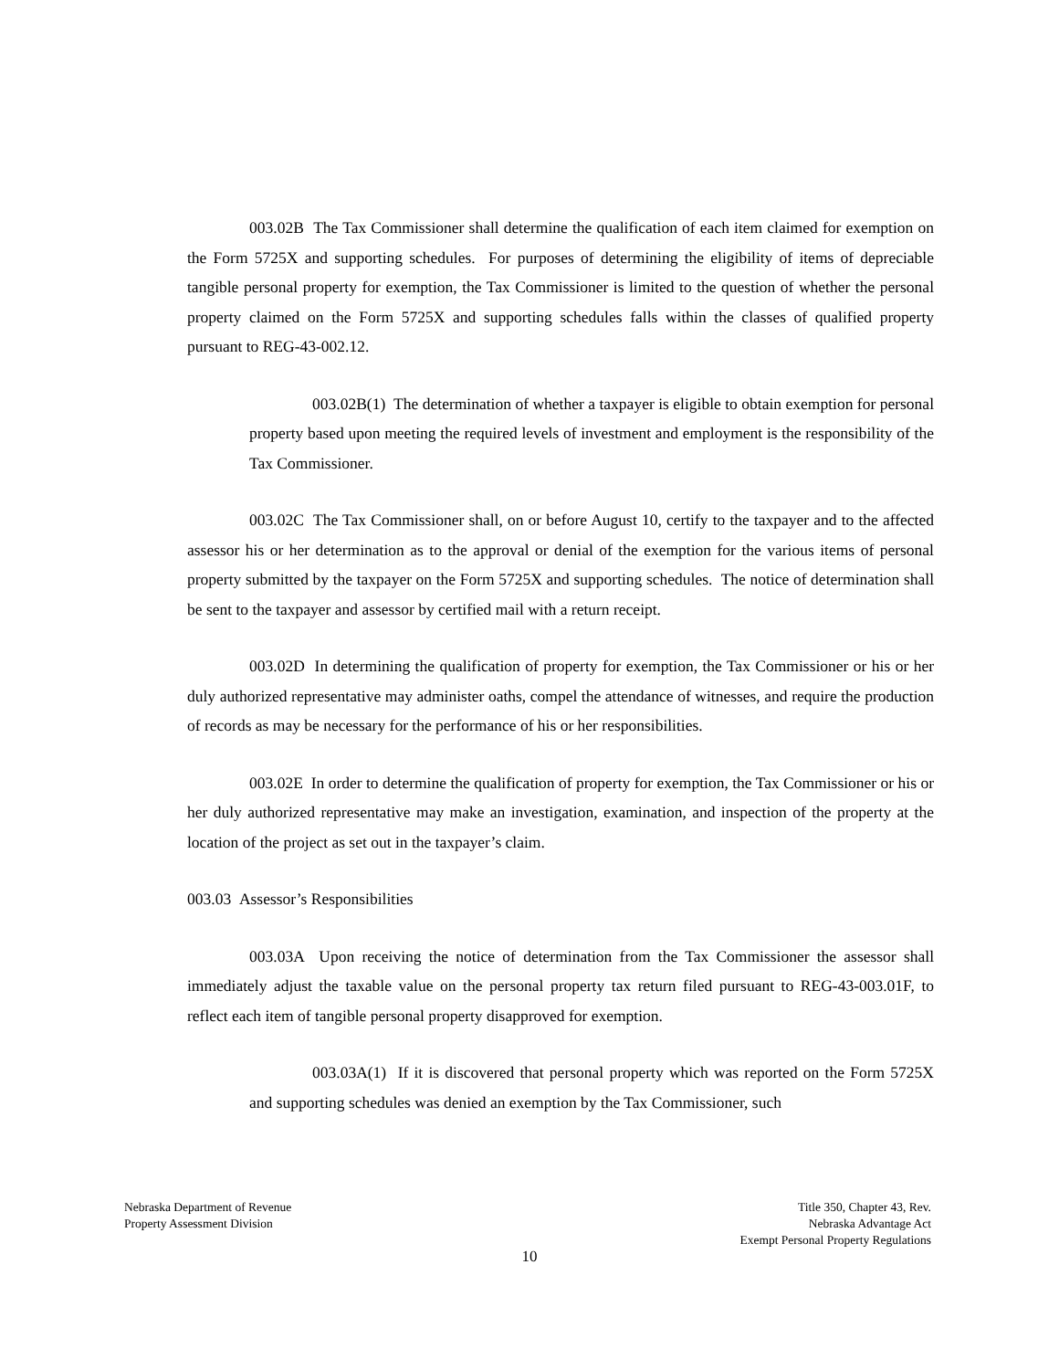003.02B The Tax Commissioner shall determine the qualification of each item claimed for exemption on the Form 5725X and supporting schedules. For purposes of determining the eligibility of items of depreciable tangible personal property for exemption, the Tax Commissioner is limited to the question of whether the personal property claimed on the Form 5725X and supporting schedules falls within the classes of qualified property pursuant to REG-43-002.12.
003.02B(1) The determination of whether a taxpayer is eligible to obtain exemption for personal property based upon meeting the required levels of investment and employment is the responsibility of the Tax Commissioner.
003.02C The Tax Commissioner shall, on or before August 10, certify to the taxpayer and to the affected assessor his or her determination as to the approval or denial of the exemption for the various items of personal property submitted by the taxpayer on the Form 5725X and supporting schedules. The notice of determination shall be sent to the taxpayer and assessor by certified mail with a return receipt.
003.02D In determining the qualification of property for exemption, the Tax Commissioner or his or her duly authorized representative may administer oaths, compel the attendance of witnesses, and require the production of records as may be necessary for the performance of his or her responsibilities.
003.02E In order to determine the qualification of property for exemption, the Tax Commissioner or his or her duly authorized representative may make an investigation, examination, and inspection of the property at the location of the project as set out in the taxpayer’s claim.
003.03 Assessor’s Responsibilities
003.03A Upon receiving the notice of determination from the Tax Commissioner the assessor shall immediately adjust the taxable value on the personal property tax return filed pursuant to REG-43-003.01F, to reflect each item of tangible personal property disapproved for exemption.
003.03A(1) If it is discovered that personal property which was reported on the Form 5725X and supporting schedules was denied an exemption by the Tax Commissioner, such
Nebraska Department of Revenue
Property Assessment Division
Title 350, Chapter 43, Rev.
Nebraska Advantage Act
Exempt Personal Property Regulations
10